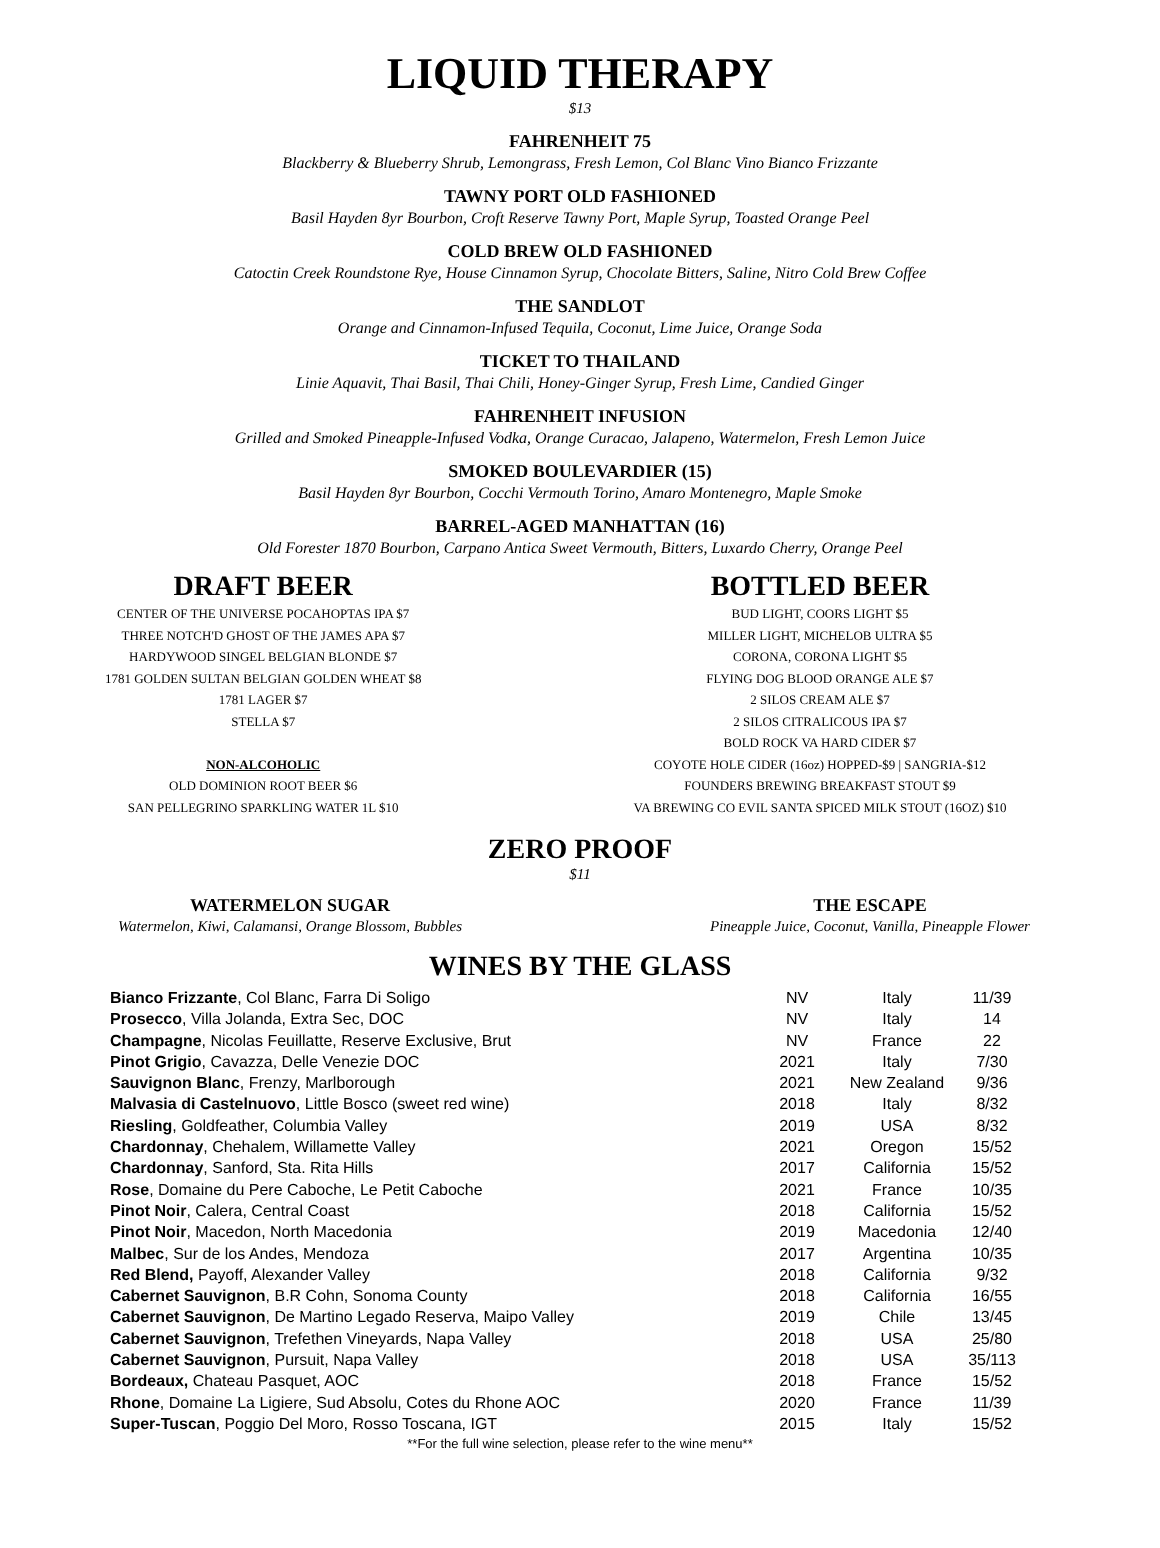LIQUID THERAPY
$13
FAHRENHEIT 75
Blackberry & Blueberry Shrub, Lemongrass, Fresh Lemon, Col Blanc Vino Bianco Frizzante
TAWNY PORT OLD FASHIONED
Basil Hayden 8yr Bourbon, Croft Reserve Tawny Port, Maple Syrup, Toasted Orange Peel
COLD BREW OLD FASHIONED
Catoctin Creek Roundstone Rye, House Cinnamon Syrup, Chocolate Bitters, Saline, Nitro Cold Brew Coffee
THE SANDLOT
Orange and Cinnamon-Infused Tequila, Coconut, Lime Juice, Orange Soda
TICKET TO THAILAND
Linie Aquavit, Thai Basil, Thai Chili, Honey-Ginger Syrup, Fresh Lime, Candied Ginger
FAHRENHEIT INFUSION
Grilled and Smoked Pineapple-Infused Vodka, Orange Curacao, Jalapeno, Watermelon, Fresh Lemon Juice
SMOKED BOULEVARDIER (15)
Basil Hayden 8yr Bourbon, Cocchi Vermouth Torino, Amaro Montenegro, Maple Smoke
BARREL-AGED MANHATTAN (16)
Old Forester 1870 Bourbon, Carpano Antica Sweet Vermouth, Bitters, Luxardo Cherry, Orange Peel
DRAFT BEER
CENTER OF THE UNIVERSE POCAHOPTAS IPA $7
THREE NOTCH'D GHOST OF THE JAMES APA $7
HARDYWOOD SINGEL BELGIAN BLONDE $7
1781 GOLDEN SULTAN BELGIAN GOLDEN WHEAT $8
1781 LAGER $7
STELLA $7
NON-ALCOHOLIC
OLD DOMINION ROOT BEER $6
SAN PELLEGRINO SPARKLING WATER 1L $10
BOTTLED BEER
BUD LIGHT, COORS LIGHT $5
MILLER LIGHT, MICHELOB ULTRA $5
CORONA, CORONA LIGHT $5
FLYING DOG BLOOD ORANGE ALE $7
2 SILOS CREAM ALE $7
2 SILOS CITRALICOUS IPA $7
BOLD ROCK VA HARD CIDER $7
COYOTE HOLE CIDER (16oz) HOPPED-$9 | SANGRIA-$12
FOUNDERS BREWING BREAKFAST STOUT $9
VA BREWING CO EVIL SANTA SPICED MILK STOUT (16OZ) $10
ZERO PROOF
$11
WATERMELON SUGAR
Watermelon, Kiwi, Calamansi, Orange Blossom, Bubbles
THE ESCAPE
Pineapple Juice, Coconut, Vanilla, Pineapple Flower
WINES BY THE GLASS
| Bianco Frizzante , Col Blanc, Farra Di Soligo | NV | Italy | 11/39 |
| Prosecco , Villa Jolanda, Extra Sec, DOC | NV | Italy | 14 |
| Champagne , Nicolas Feuillatte, Reserve Exclusive, Brut | NV | France | 22 |
| Pinot Grigio , Cavazza, Delle Venezie DOC | 2021 | Italy | 7/30 |
| Sauvignon Blanc , Frenzy, Marlborough | 2021 | New Zealand | 9/36 |
| Malvasia di Castelnuovo , Little Bosco (sweet red wine) | 2018 | Italy | 8/32 |
| Riesling , Goldfeather, Columbia Valley | 2019 | USA | 8/32 |
| Chardonnay , Chehalem, Willamette Valley | 2021 | Oregon | 15/52 |
| Chardonnay , Sanford, Sta. Rita Hills | 2017 | California | 15/52 |
| Rose , Domaine du Pere Caboche, Le Petit Caboche | 2021 | France | 10/35 |
| Pinot Noir , Calera, Central Coast | 2018 | California | 15/52 |
| Pinot Noir , Macedon, North Macedonia | 2019 | Macedonia | 12/40 |
| Malbec , Sur de los Andes, Mendoza | 2017 | Argentina | 10/35 |
| Red Blend, Payoff, Alexander Valley | 2018 | California | 9/32 |
| Cabernet Sauvignon , B.R Cohn, Sonoma County | 2018 | California | 16/55 |
| Cabernet Sauvignon , De Martino Legado Reserva, Maipo Valley | 2019 | Chile | 13/45 |
| Cabernet Sauvignon , Trefethen Vineyards, Napa Valley | 2018 | USA | 25/80 |
| Cabernet Sauvignon , Pursuit, Napa Valley | 2018 | USA | 35/113 |
| Bordeaux, Chateau Pasquet, AOC | 2018 | France | 15/52 |
| Rhone , Domaine La Ligiere, Sud Absolu, Cotes du Rhone AOC | 2020 | France | 11/39 |
| Super-Tuscan , Poggio Del Moro, Rosso Toscana, IGT | 2015 | Italy | 15/52 |
**For the full wine selection, please refer to the wine menu**